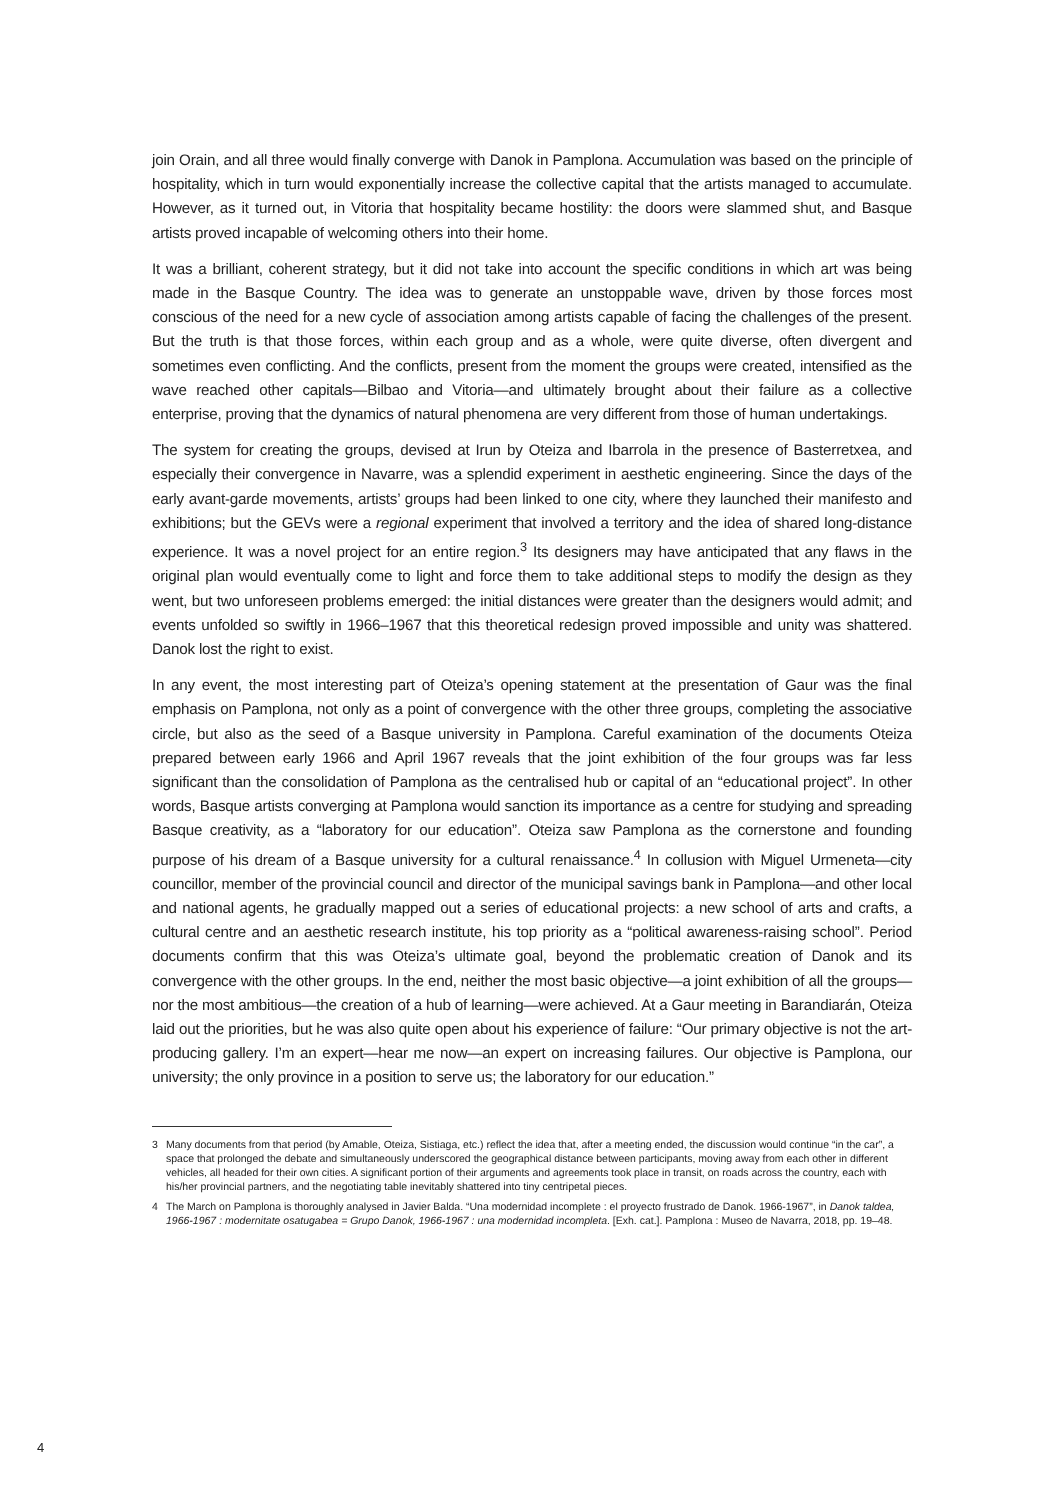join Orain, and all three would finally converge with Danok in Pamplona. Accumulation was based on the principle of hospitality, which in turn would exponentially increase the collective capital that the artists managed to accumulate. However, as it turned out, in Vitoria that hospitality became hostility: the doors were slammed shut, and Basque artists proved incapable of welcoming others into their home.
It was a brilliant, coherent strategy, but it did not take into account the specific conditions in which art was being made in the Basque Country. The idea was to generate an unstoppable wave, driven by those forces most conscious of the need for a new cycle of association among artists capable of facing the challenges of the present. But the truth is that those forces, within each group and as a whole, were quite diverse, often divergent and sometimes even conflicting. And the conflicts, present from the moment the groups were created, intensified as the wave reached other capitals—Bilbao and Vitoria—and ultimately brought about their failure as a collective enterprise, proving that the dynamics of natural phenomena are very different from those of human undertakings.
The system for creating the groups, devised at Irun by Oteiza and Ibarrola in the presence of Basterretxea, and especially their convergence in Navarre, was a splendid experiment in aesthetic engineering. Since the days of the early avant-garde movements, artists’ groups had been linked to one city, where they launched their manifesto and exhibitions; but the GEVs were a regional experiment that involved a territory and the idea of shared long-distance experience. It was a novel project for an entire region.<sup>3</sup> Its designers may have anticipated that any flaws in the original plan would eventually come to light and force them to take additional steps to modify the design as they went, but two unforeseen problems emerged: the initial distances were greater than the designers would admit; and events unfolded so swiftly in 1966–1967 that this theoretical redesign proved impossible and unity was shattered. Danok lost the right to exist.
In any event, the most interesting part of Oteiza’s opening statement at the presentation of Gaur was the final emphasis on Pamplona, not only as a point of convergence with the other three groups, completing the associative circle, but also as the seed of a Basque university in Pamplona. Careful examination of the documents Oteiza prepared between early 1966 and April 1967 reveals that the joint exhibition of the four groups was far less significant than the consolidation of Pamplona as the centralised hub or capital of an “educational project”. In other words, Basque artists converging at Pamplona would sanction its importance as a centre for studying and spreading Basque creativity, as a “laboratory for our education”. Oteiza saw Pamplona as the cornerstone and founding purpose of his dream of a Basque university for a cultural renaissance.<sup>4</sup> In collusion with Miguel Urmeneta—city councillor, member of the provincial council and director of the municipal savings bank in Pamplona—and other local and national agents, he gradually mapped out a series of educational projects: a new school of arts and crafts, a cultural centre and an aesthetic research institute, his top priority as a “political awareness-raising school”. Period documents confirm that this was Oteiza’s ultimate goal, beyond the problematic creation of Danok and its convergence with the other groups. In the end, neither the most basic objective—a joint exhibition of all the groups—nor the most ambitious—the creation of a hub of learning—were achieved. At a Gaur meeting in Barandiarán, Oteiza laid out the priorities, but he was also quite open about his experience of failure: “Our primary objective is not the art-producing gallery. I’m an expert—hear me now—an expert on increasing failures. Our objective is Pamplona, our university; the only province in a position to serve us; the laboratory for our education.”
3 Many documents from that period (by Amable, Oteiza, Sistiaga, etc.) reflect the idea that, after a meeting ended, the discussion would continue “in the car”, a space that prolonged the debate and simultaneously underscored the geographical distance between participants, moving away from each other in different vehicles, all headed for their own cities. A significant portion of their arguments and agreements took place in transit, on roads across the country, each with his/her provincial partners, and the negotiating table inevitably shattered into tiny centripetal pieces.
4 The March on Pamplona is thoroughly analysed in Javier Balda. “Una modernidad incomplete : el proyecto frustrado de Danok. 1966-1967”, in Danok taldea, 1966-1967 : modernitate osatugabea = Grupo Danok, 1966-1967 : una modernidad incompleta. [Exh. cat.]. Pamplona : Museo de Navarra, 2018, pp. 19–48.
4